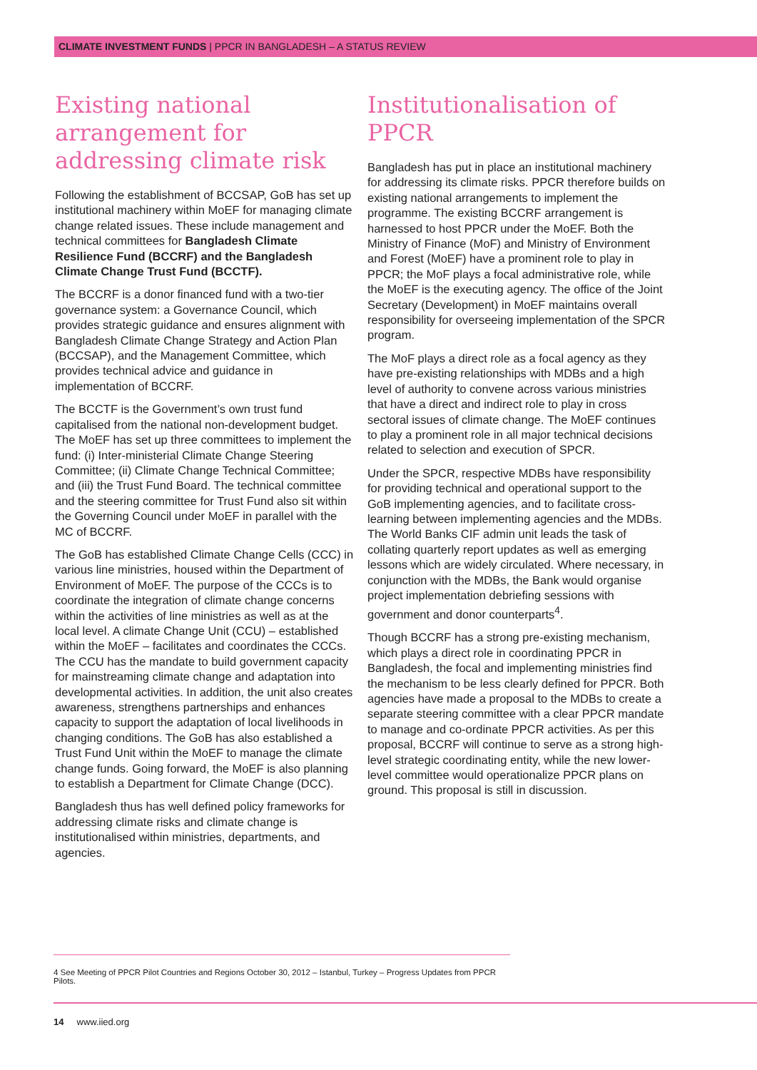CLIMATE INVESTMENT FUNDS | PPCR IN BANGLADESH – A STATUS REVIEW
Existing national arrangement for addressing climate risk
Following the establishment of BCCSAP, GoB has set up institutional machinery within MoEF for managing climate change related issues. These include management and technical committees for Bangladesh Climate Resilience Fund (BCCRF) and the Bangladesh Climate Change Trust Fund (BCCTF).
The BCCRF is a donor financed fund with a two-tier governance system: a Governance Council, which provides strategic guidance and ensures alignment with Bangladesh Climate Change Strategy and Action Plan (BCCSAP), and the Management Committee, which provides technical advice and guidance in implementation of BCCRF.
The BCCTF is the Government’s own trust fund capitalised from the national non-development budget. The MoEF has set up three committees to implement the fund: (i) Inter-ministerial Climate Change Steering Committee; (ii) Climate Change Technical Committee; and (iii) the Trust Fund Board. The technical committee and the steering committee for Trust Fund also sit within the Governing Council under MoEF in parallel with the MC of BCCRF.
The GoB has established Climate Change Cells (CCC) in various line ministries, housed within the Department of Environment of MoEF. The purpose of the CCCs is to coordinate the integration of climate change concerns within the activities of line ministries as well as at the local level. A climate Change Unit (CCU) – established within the MoEF – facilitates and coordinates the CCCs. The CCU has the mandate to build government capacity for mainstreaming climate change and adaptation into developmental activities. In addition, the unit also creates awareness, strengthens partnerships and enhances capacity to support the adaptation of local livelihoods in changing conditions. The GoB has also established a Trust Fund Unit within the MoEF to manage the climate change funds. Going forward, the MoEF is also planning to establish a Department for Climate Change (DCC).
Bangladesh thus has well defined policy frameworks for addressing climate risks and climate change is institutionalised within ministries, departments, and agencies.
Institutionalisation of PPCR
Bangladesh has put in place an institutional machinery for addressing its climate risks. PPCR therefore builds on existing national arrangements to implement the programme. The existing BCCRF arrangement is harnessed to host PPCR under the MoEF. Both the Ministry of Finance (MoF) and Ministry of Environment and Forest (MoEF) have a prominent role to play in PPCR; the MoF plays a focal administrative role, while the MoEF is the executing agency. The office of the Joint Secretary (Development) in MoEF maintains overall responsibility for overseeing implementation of the SPCR program.
The MoF plays a direct role as a focal agency as they have pre-existing relationships with MDBs and a high level of authority to convene across various ministries that have a direct and indirect role to play in cross sectoral issues of climate change. The MoEF continues to play a prominent role in all major technical decisions related to selection and execution of SPCR.
Under the SPCR, respective MDBs have responsibility for providing technical and operational support to the GoB implementing agencies, and to facilitate cross-learning between implementing agencies and the MDBs. The World Banks CIF admin unit leads the task of collating quarterly report updates as well as emerging lessons which are widely circulated. Where necessary, in conjunction with the MDBs, the Bank would organise project implementation debriefing sessions with government and donor counterparts<sup>4</sup>.
Though BCCRF has a strong pre-existing mechanism, which plays a direct role in coordinating PPCR in Bangladesh, the focal and implementing ministries find the mechanism to be less clearly defined for PPCR. Both agencies have made a proposal to the MDBs to create a separate steering committee with a clear PPCR mandate to manage and co-ordinate PPCR activities. As per this proposal, BCCRF will continue to serve as a strong high-level strategic coordinating entity, while the new lower-level committee would operationalize PPCR plans on ground. This proposal is still in discussion.
4 See Meeting of PPCR Pilot Countries and Regions October 30, 2012 – Istanbul, Turkey – Progress Updates from PPCR Pilots.
14 www.iied.org